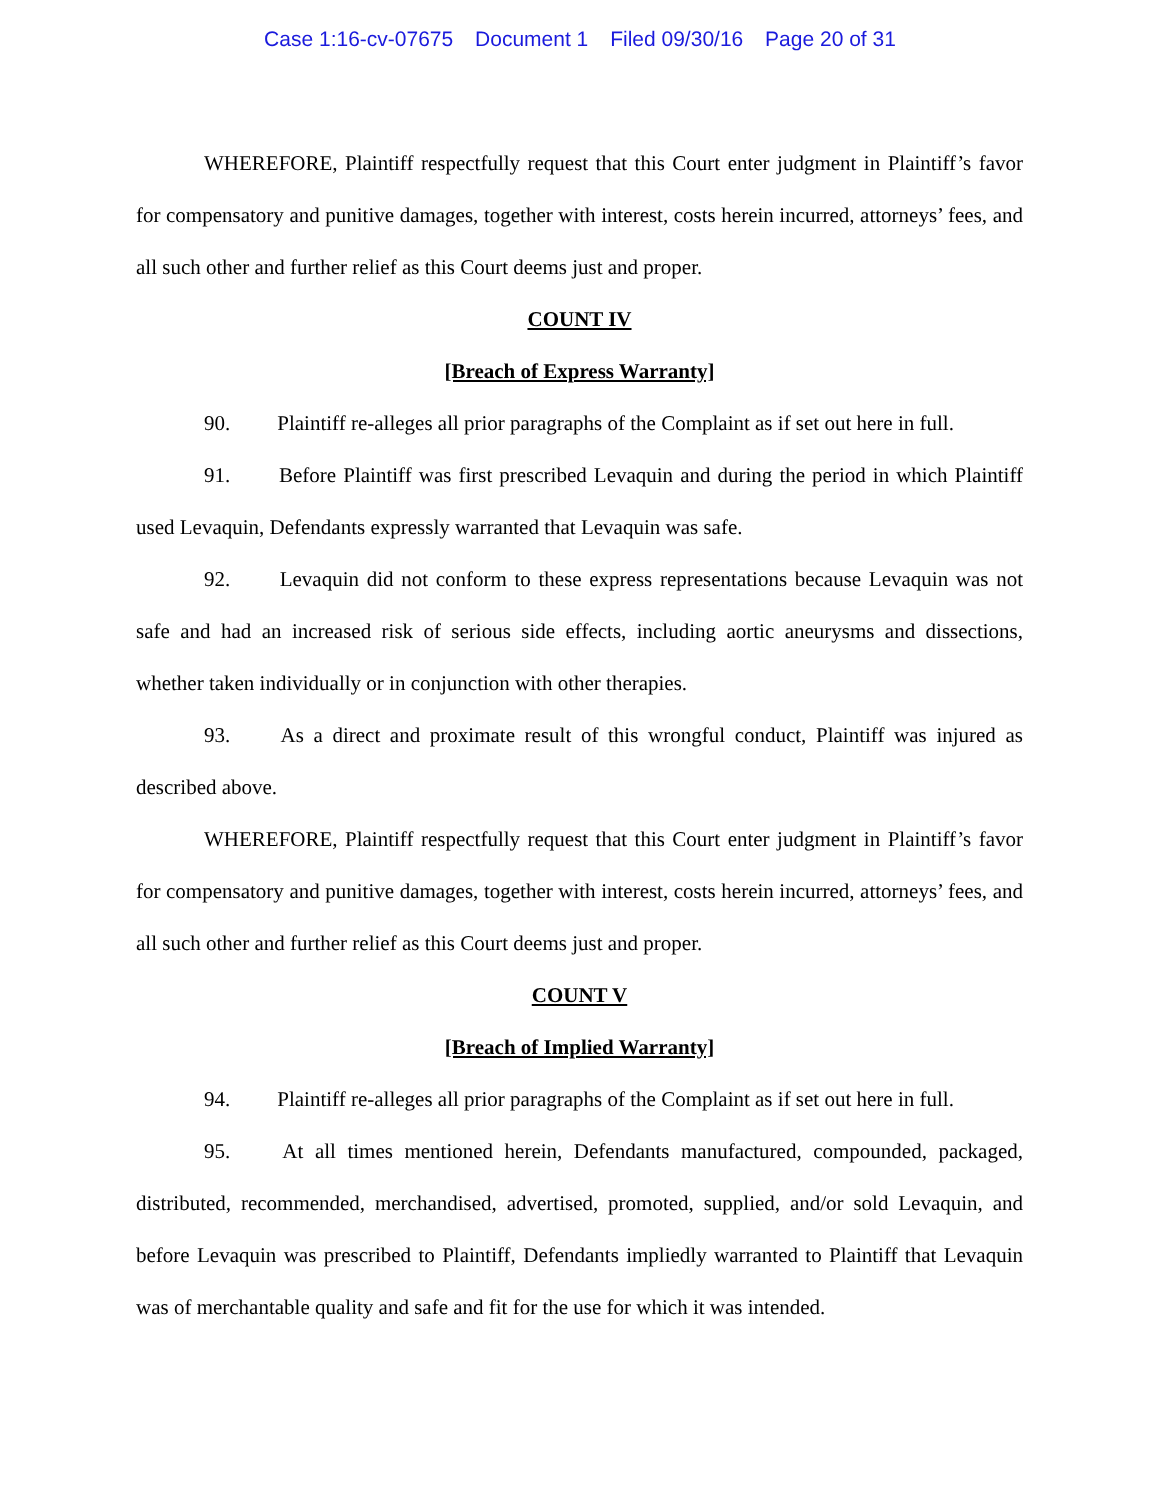Case 1:16-cv-07675 Document 1 Filed 09/30/16 Page 20 of 31
WHEREFORE, Plaintiff respectfully request that this Court enter judgment in Plaintiff’s favor for compensatory and punitive damages, together with interest, costs herein incurred, attorneys’ fees, and all such other and further relief as this Court deems just and proper.
COUNT IV
[Breach of Express Warranty]
90. Plaintiff re-alleges all prior paragraphs of the Complaint as if set out here in full.
91. Before Plaintiff was first prescribed Levaquin and during the period in which Plaintiff used Levaquin, Defendants expressly warranted that Levaquin was safe.
92. Levaquin did not conform to these express representations because Levaquin was not safe and had an increased risk of serious side effects, including aortic aneurysms and dissections, whether taken individually or in conjunction with other therapies.
93. As a direct and proximate result of this wrongful conduct, Plaintiff was injured as described above.
WHEREFORE, Plaintiff respectfully request that this Court enter judgment in Plaintiff’s favor for compensatory and punitive damages, together with interest, costs herein incurred, attorneys’ fees, and all such other and further relief as this Court deems just and proper.
COUNT V
[Breach of Implied Warranty]
94. Plaintiff re-alleges all prior paragraphs of the Complaint as if set out here in full.
95. At all times mentioned herein, Defendants manufactured, compounded, packaged, distributed, recommended, merchandised, advertised, promoted, supplied, and/or sold Levaquin, and before Levaquin was prescribed to Plaintiff, Defendants impliedly warranted to Plaintiff that Levaquin was of merchantable quality and safe and fit for the use for which it was intended.